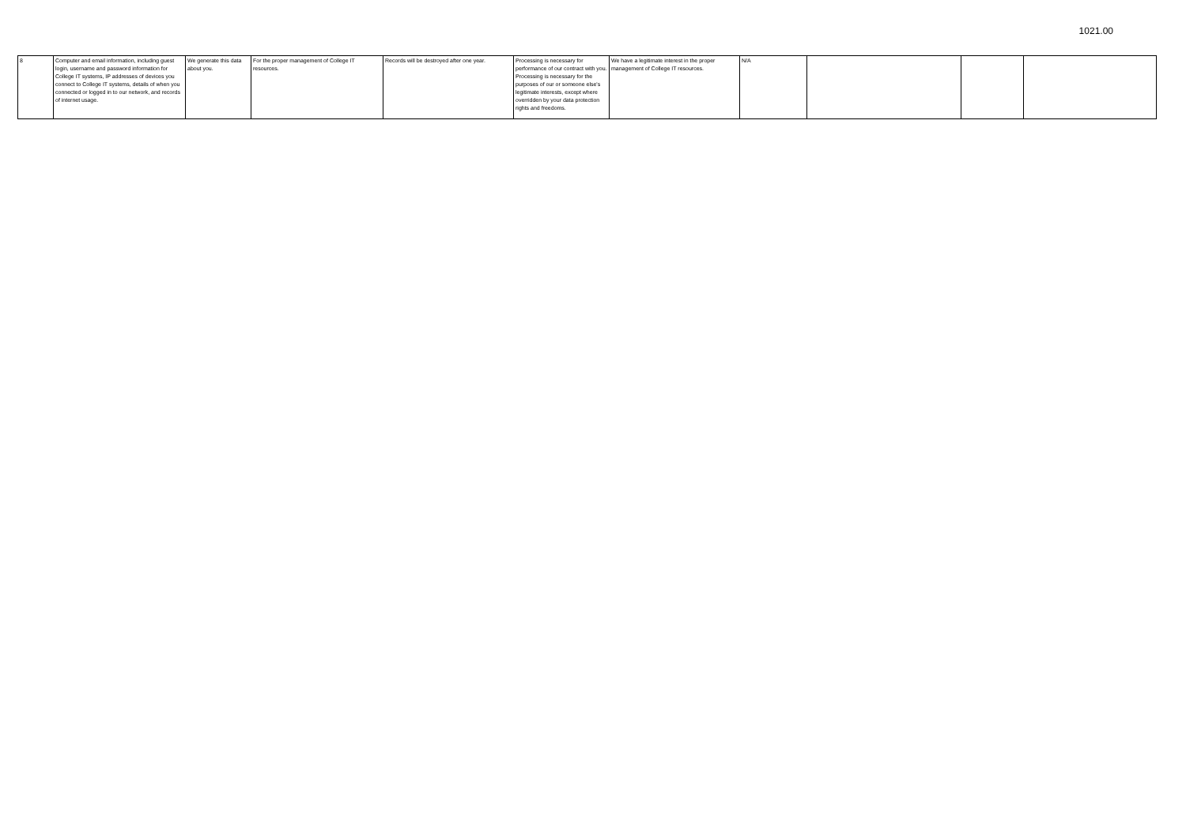1021.00
| 8 | Computer and email information, including guest login, username and password information for College IT systems, IP addresses of devices you connect to College IT systems, details of when you connected or logged in to our network, and records of internet usage. | We generate this data about you. | For the proper management of College IT resources. | Records will be destroyed after one year. | Processing is necessary for performance of our contract with you. Processing is necessary for the purposes of our or someone else's legitimate interests, except where overridden by your data protection rights and freedoms. | We have a legitimate interest in the proper management of College IT resources. | N/A | | | |